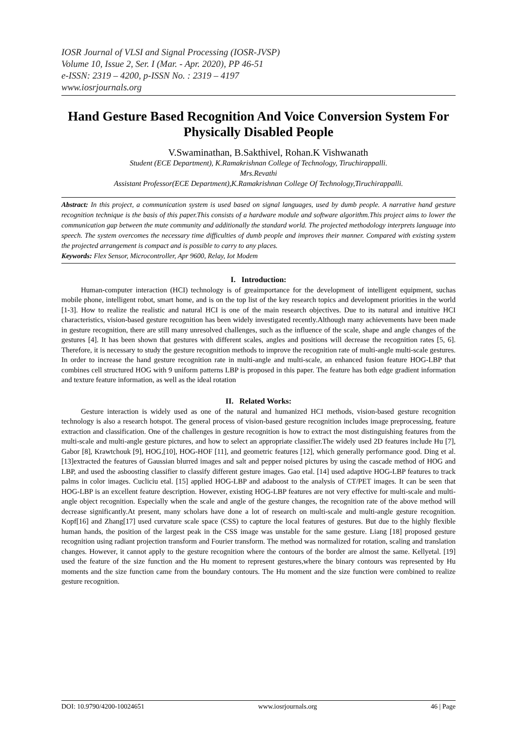IOSR Journal of VLSI and Signal Processing (IOSR-JVSP)
Volume 10, Issue 2, Ser. I (Mar. - Apr. 2020), PP 46-51
e-ISSN: 2319 – 4200, p-ISSN No. : 2319 – 4197
www.iosrjournals.org
Hand Gesture Based Recognition And Voice Conversion System For Physically Disabled People
V.Swaminathan, B.Sakthivel, Rohan.K Vishwanath
Student (ECE Department), K.Ramakrishnan College of Technology, Tiruchirappalli.
Mrs.Revathi
Assistant Professor(ECE Department),K.Ramakrishnan College Of Technology,Tiruchirappalli.
Abstract: In this project, a communication system is used based on signal languages, used by dumb people. A narrative hand gesture recognition technique is the basis of this paper.This consists of a hardware module and software algorithm.This project aims to lower the communication gap between the mute community and additionally the standard world. The projected methodology interprets language into speech. The system overcomes the necessary time difficulties of dumb people and improves their manner. Compared with existing system the projected arrangement is compact and is possible to carry to any places.
Keywords: Flex Sensor, Microcontroller, Apr 9600, Relay, Iot Modem
I. Introduction:
Human-computer interaction (HCI) technology is of greaimportance for the development of intelligent equipment, suchas mobile phone, intelligent robot, smart home, and is on the top list of the key research topics and development priorities in the world [1-3]. How to realize the realistic and natural HCI is one of the main research objectives. Due to its natural and intuitive HCI characteristics, vision-based gesture recognition has been widely investigated recently.Although many achievements have been made in gesture recognition, there are still many unresolved challenges, such as the influence of the scale, shape and angle changes of the gestures [4]. It has been shown that gestures with different scales, angles and positions will decrease the recognition rates [5, 6]. Therefore, it is necessary to study the gesture recognition methods to improve the recognition rate of multi-angle multi-scale gestures. In order to increase the hand gesture recognition rate in multi-angle and multi-scale, an enhanced fusion feature HOG-LBP that combines cell structured HOG with 9 uniform patterns LBP is proposed in this paper. The feature has both edge gradient information and texture feature information, as well as the ideal rotation
II. Related Works:
Gesture interaction is widely used as one of the natural and humanized HCI methods, vision-based gesture recognition technology is also a research hotspot. The general process of vision-based gesture recognition includes image preprocessing, feature extraction and classification. One of the challenges in gesture recognition is how to extract the most distinguishing features from the multi-scale and multi-angle gesture pictures, and how to select an appropriate classifier.The widely used 2D features include Hu [7], Gabor [8], Krawtchouk [9], HOG,[10], HOG-HOF [11], and geometric features [12], which generally performance good. Ding et al.[13]extracted the features of Gaussian blurred images and salt and pepper noised pictures by using the cascade method of HOG and LBP, and used the asboosting classifier to classify different gesture images. Gao etal. [14] used adaptive HOG-LBP features to track palms in color images. Cucliciu etal. [15] applied HOG-LBP and adaboost to the analysis of CT/PET images. It can be seen that HOG-LBP is an excellent feature description. However, existing HOG-LBP features are not very effective for multi-scale and multi-angle object recognition. Especially when the scale and angle of the gesture changes, the recognition rate of the above method will decrease significantly.At present, many scholars have done a lot of research on multi-scale and multi-angle gesture recognition. Kopf[16] and Zhang[17] used curvature scale space (CSS) to capture the local features of gestures. But due to the highly flexible human hands, the position of the largest peak in the CSS image was unstable for the same gesture. Liang [18] proposed gesture recognition using radiant projection transform and Fourier transform. The method was normalized for rotation, scaling and translation changes. However, it cannot apply to the gesture recognition where the contours of the border are almost the same. Kellyetal. [19] used the feature of the size function and the Hu moment to represent gestures,where the binary contours was represented by Hu moments and the size function came from the boundary contours. The Hu moment and the size function were combined to realize gesture recognition.
DOI: 10.9790/4200-10024651 www.iosrjournals.org 46 | Page